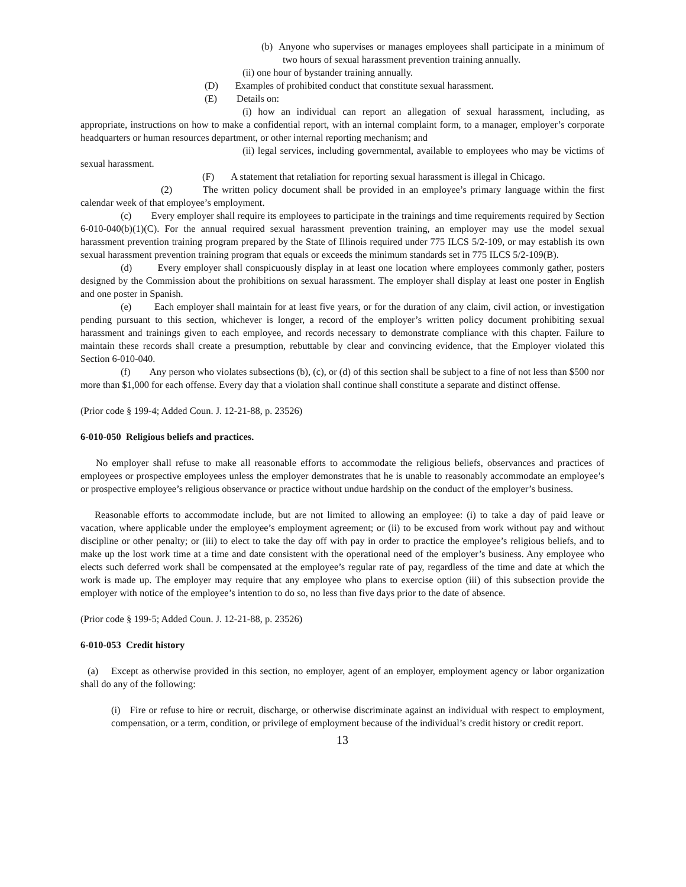(b) Anyone who supervises or manages employees shall participate in a minimum of two hours of sexual harassment prevention training annually.
(ii) one hour of bystander training annually.
(D) Examples of prohibited conduct that constitute sexual harassment.
(E) Details on:
(i) how an individual can report an allegation of sexual harassment, including, as appropriate, instructions on how to make a confidential report, with an internal complaint form, to a manager, employer’s corporate headquarters or human resources department, or other internal reporting mechanism; and
(ii) legal services, including governmental, available to employees who may be victims of sexual harassment.
(F) A statement that retaliation for reporting sexual harassment is illegal in Chicago.
(2) The written policy document shall be provided in an employee’s primary language within the first calendar week of that employee’s employment.
(c) Every employer shall require its employees to participate in the trainings and time requirements required by Section 6-010-040(b)(1)(C). For the annual required sexual harassment prevention training, an employer may use the model sexual harassment prevention training program prepared by the State of Illinois required under 775 ILCS 5/2-109, or may establish its own sexual harassment prevention training program that equals or exceeds the minimum standards set in 775 ILCS 5/2-109(B).
(d) Every employer shall conspicuously display in at least one location where employees commonly gather, posters designed by the Commission about the prohibitions on sexual harassment. The employer shall display at least one poster in English and one poster in Spanish.
(e) Each employer shall maintain for at least five years, or for the duration of any claim, civil action, or investigation pending pursuant to this section, whichever is longer, a record of the employer’s written policy document prohibiting sexual harassment and trainings given to each employee, and records necessary to demonstrate compliance with this chapter. Failure to maintain these records shall create a presumption, rebuttable by clear and convincing evidence, that the Employer violated this Section 6-010-040.
(f) Any person who violates subsections (b), (c), or (d) of this section shall be subject to a fine of not less than $500 nor more than $1,000 for each offense. Every day that a violation shall continue shall constitute a separate and distinct offense.
(Prior code § 199-4; Added Coun. J. 12-21-88, p. 23526)
6-010-050 Religious beliefs and practices.
No employer shall refuse to make all reasonable efforts to accommodate the religious beliefs, observances and practices of employees or prospective employees unless the employer demonstrates that he is unable to reasonably accommodate an employee’s or prospective employee’s religious observance or practice without undue hardship on the conduct of the employer’s business.
Reasonable efforts to accommodate include, but are not limited to allowing an employee: (i) to take a day of paid leave or vacation, where applicable under the employee’s employment agreement; or (ii) to be excused from work without pay and without discipline or other penalty; or (iii) to elect to take the day off with pay in order to practice the employee’s religious beliefs, and to make up the lost work time at a time and date consistent with the operational need of the employer’s business. Any employee who elects such deferred work shall be compensated at the employee’s regular rate of pay, regardless of the time and date at which the work is made up. The employer may require that any employee who plans to exercise option (iii) of this subsection provide the employer with notice of the employee’s intention to do so, no less than five days prior to the date of absence.
(Prior code § 199-5; Added Coun. J. 12-21-88, p. 23526)
6-010-053 Credit history
(a) Except as otherwise provided in this section, no employer, agent of an employer, employment agency or labor organization shall do any of the following:
(i) Fire or refuse to hire or recruit, discharge, or otherwise discriminate against an individual with respect to employment, compensation, or a term, condition, or privilege of employment because of the individual’s credit history or credit report.
13